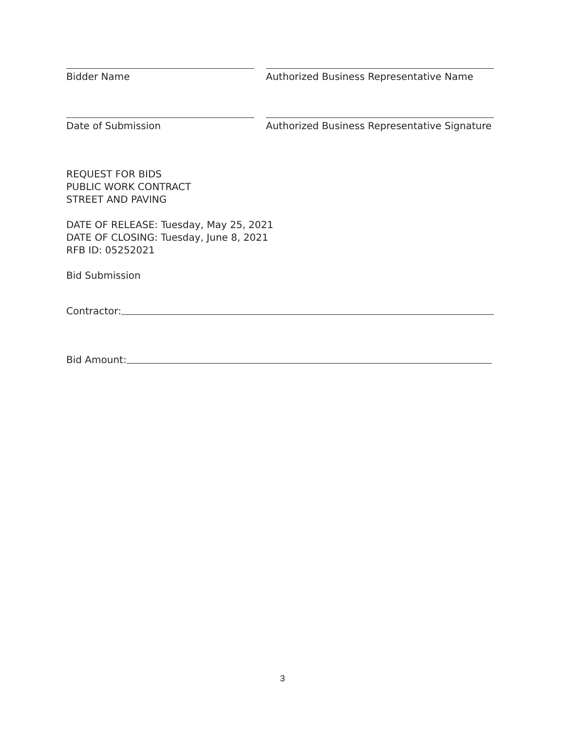Bidder Name Authorized Business Representative Name
Date of Submission Authorized Business Representative Signature
REQUEST FOR BIDS
PUBLIC WORK CONTRACT
STREET AND PAVING
DATE OF RELEASE: Tuesday, May 25, 2021
DATE OF CLOSING: Tuesday, June 8, 2021
RFB ID: 05252021
Bid Submission
Contractor:
Bid Amount:
3